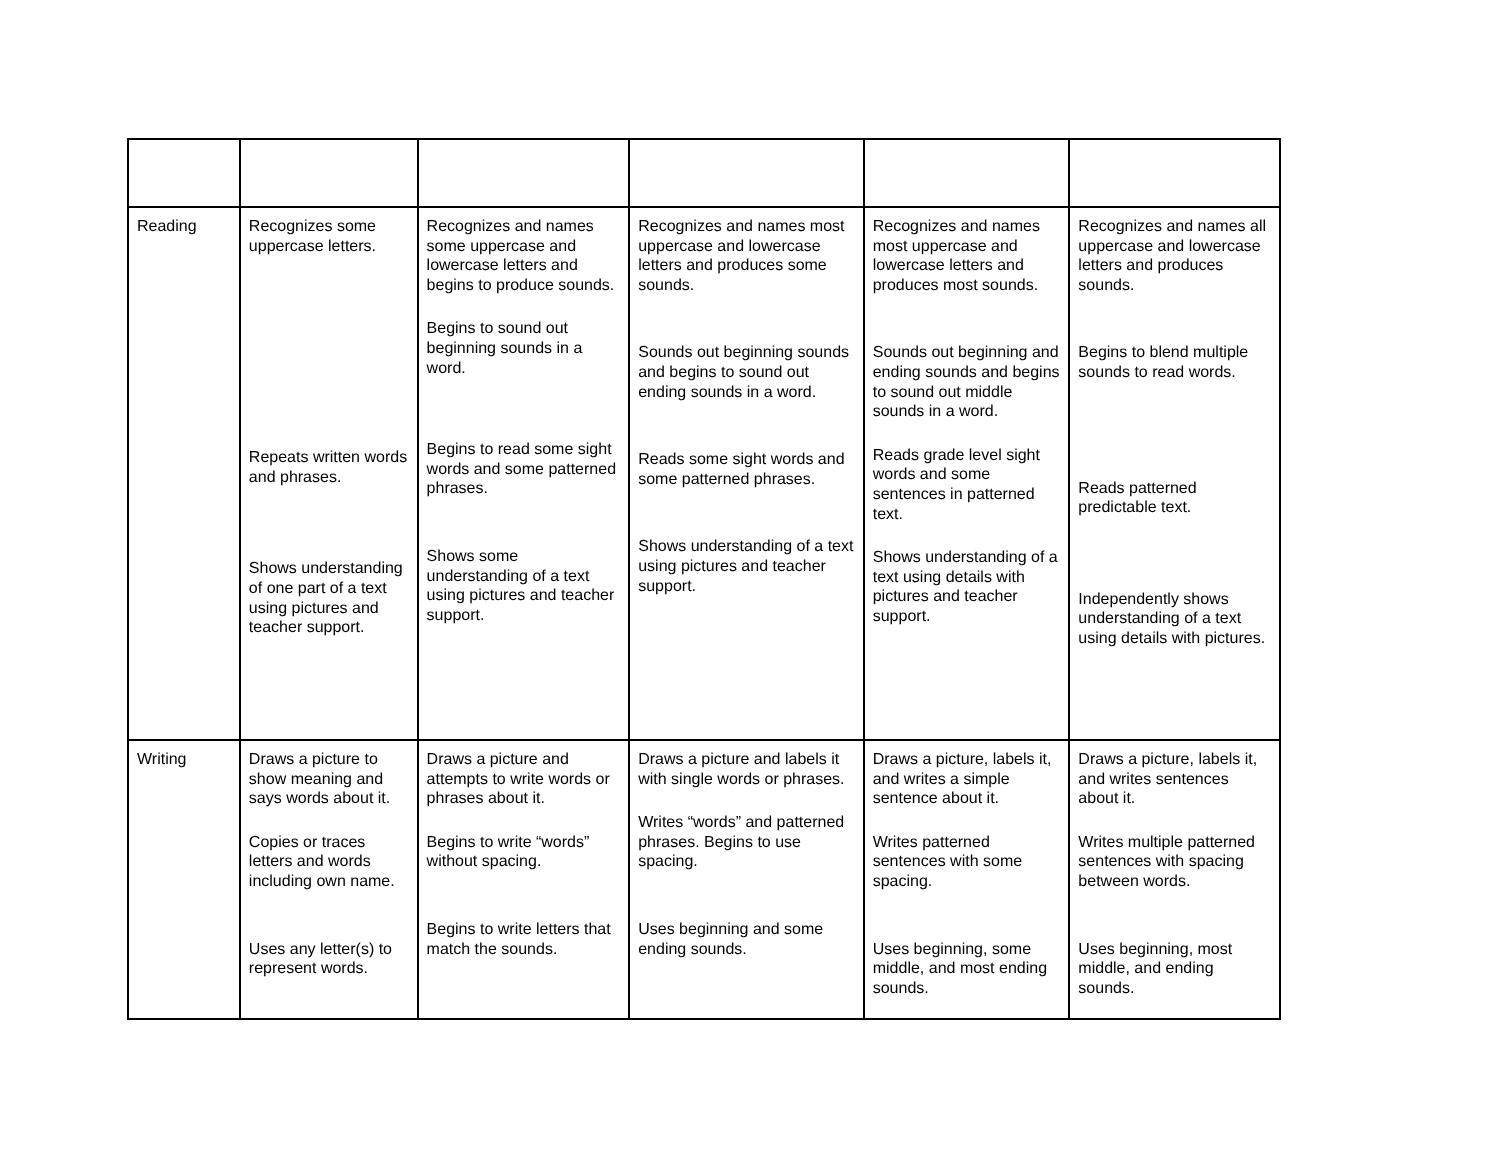| Reading | Recognizes some uppercase letters. Repeats written words and phrases. Shows understanding of one part of a text using pictures and teacher support. | Recognizes and names some uppercase and lowercase letters and begins to produce sounds. Begins to sound out beginning sounds in a word. Begins to read some sight words and some patterned phrases. Shows some understanding of a text using pictures and teacher support. | Recognizes and names most uppercase and lowercase letters and produces some sounds. Sounds out beginning sounds and begins to sound out ending sounds in a word. Reads some sight words and some patterned phrases. Shows understanding of a text using pictures and teacher support. | Recognizes and names most uppercase and lowercase letters and produces most sounds. Sounds out beginning and ending sounds and begins to sound out middle sounds in a word. Reads grade level sight words and some sentences in patterned text. Shows understanding of a text using details with pictures and teacher support. | Recognizes and names all uppercase and lowercase letters and produces sounds. Begins to blend multiple sounds to read words. Reads patterned predictable text. Independently shows understanding of a text using details with pictures. |
| Writing | Draws a picture to show meaning and says words about it. Copies or traces letters and words including own name. Uses any letter(s) to represent words. | Draws a picture and attempts to write words or phrases about it. Begins to write “words” without spacing. Begins to write letters that match the sounds. | Draws a picture and labels it with single words or phrases. Writes “words” and patterned phrases. Begins to use spacing. Uses beginning and some ending sounds. | Draws a picture, labels it, and writes a simple sentence about it. Writes patterned sentences with some spacing. Uses beginning, some middle, and most ending sounds. | Draws a picture, labels it, and writes sentences about it. Writes multiple patterned sentences with spacing between words. Uses beginning, most middle, and ending sounds. |